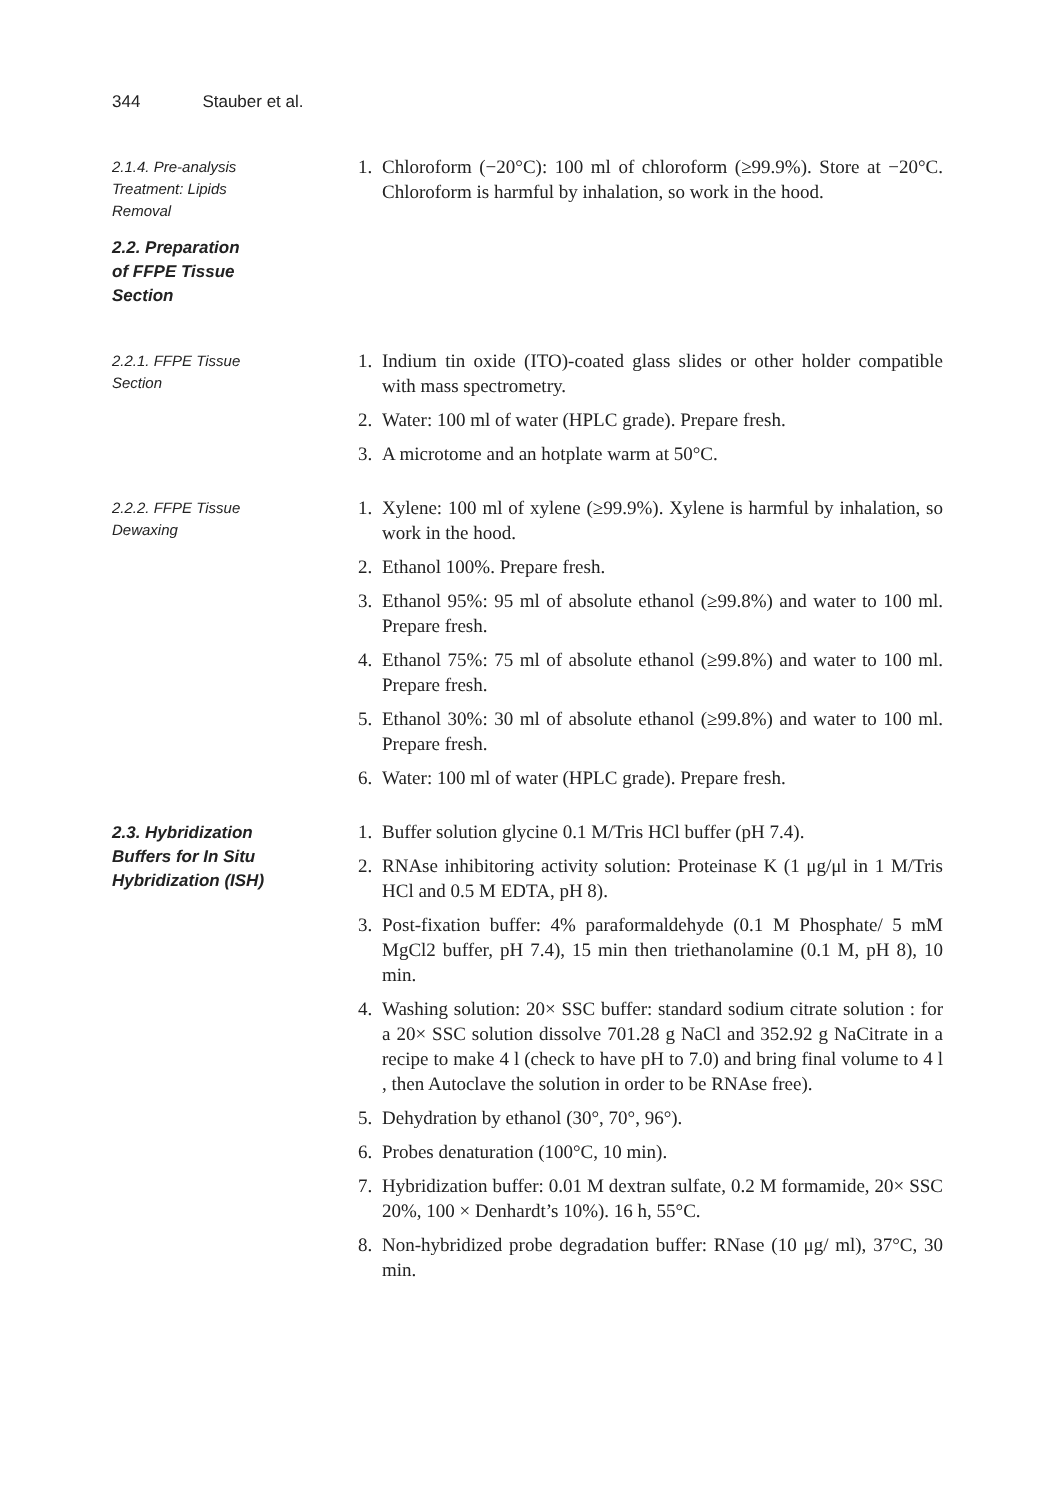344 Stauber et al.
2.1.4. Pre-analysis
Treatment: Lipids
Removal
1. Chloroform (−20°C): 100 ml of chloroform (≥99.9%). Store at −20°C. Chloroform is harmful by inhalation, so work in the hood.
2.2. Preparation
of FFPE Tissue
Section
2.2.1. FFPE Tissue
Section
1. Indium tin oxide (ITO)-coated glass slides or other holder compatible with mass spectrometry.
2. Water: 100 ml of water (HPLC grade). Prepare fresh.
3. A microtome and an hotplate warm at 50°C.
2.2.2. FFPE Tissue
Dewaxing
1. Xylene: 100 ml of xylene (≥99.9%). Xylene is harmful by inhalation, so work in the hood.
2. Ethanol 100%. Prepare fresh.
3. Ethanol 95%: 95 ml of absolute ethanol (≥99.8%) and water to 100 ml. Prepare fresh.
4. Ethanol 75%: 75 ml of absolute ethanol (≥99.8%) and water to 100 ml. Prepare fresh.
5. Ethanol 30%: 30 ml of absolute ethanol (≥99.8%) and water to 100 ml. Prepare fresh.
6. Water: 100 ml of water (HPLC grade). Prepare fresh.
2.3. Hybridization
Buffers for In Situ
Hybridization (ISH)
1. Buffer solution glycine 0.1 M/Tris HCl buffer (pH 7.4).
2. RNAse inhibitoring activity solution: Proteinase K (1 μg/μl in 1 M/Tris HCl and 0.5 M EDTA, pH 8).
3. Post-fixation buffer: 4% paraformaldehyde (0.1 M Phosphate/ 5 mM MgCl2 buffer, pH 7.4), 15 min then triethanolamine (0.1 M, pH 8), 10 min.
4. Washing solution: 20× SSC buffer: standard sodium citrate solution : for a 20× SSC solution dissolve 701.28 g NaCl and 352.92 g NaCitrate in a recipe to make 4 l (check to have pH to 7.0) and bring final volume to 4 l , then Autoclave the solution in order to be RNAse free).
5. Dehydration by ethanol (30°, 70°, 96°).
6. Probes denaturation (100°C, 10 min).
7. Hybridization buffer: 0.01 M dextran sulfate, 0.2 M formamide, 20× SSC 20%, 100 × Denhardt’s 10%). 16 h, 55°C.
8. Non-hybridized probe degradation buffer: RNase (10 μg/ ml), 37°C, 30 min.